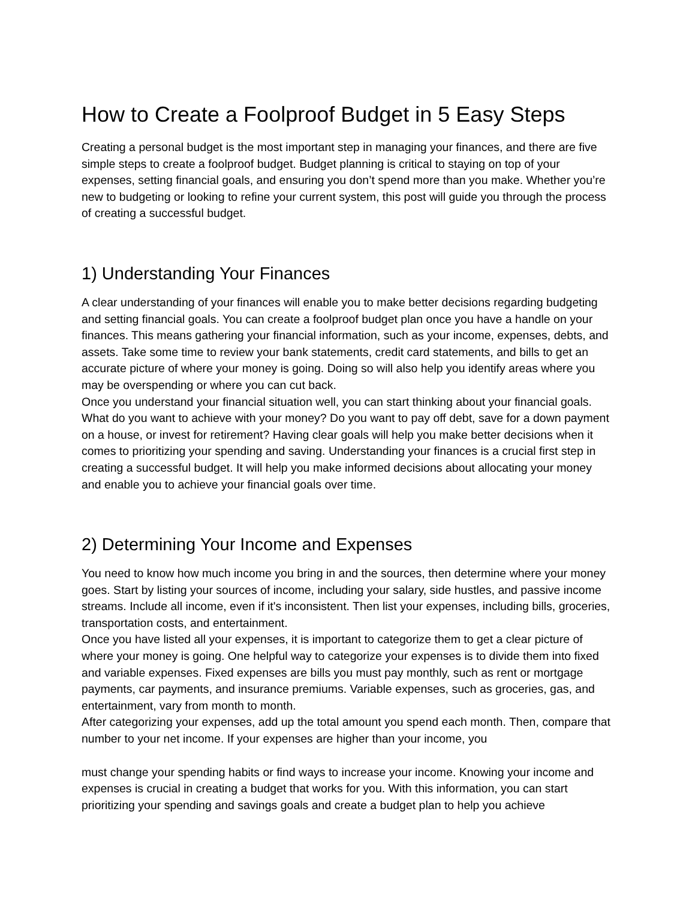How to Create a Foolproof Budget in 5 Easy Steps
Creating a personal budget is the most important step in managing your finances, and there are five simple steps to create a foolproof budget. Budget planning is critical to staying on top of your expenses, setting financial goals, and ensuring you don’t spend more than you make. Whether you’re new to budgeting or looking to refine your current system, this post will guide you through the process of creating a successful budget.
1) Understanding Your Finances
A clear understanding of your finances will enable you to make better decisions regarding budgeting and setting financial goals. You can create a foolproof budget plan once you have a handle on your finances. This means gathering your financial information, such as your income, expenses, debts, and assets. Take some time to review your bank statements, credit card statements, and bills to get an accurate picture of where your money is going. Doing so will also help you identify areas where you may be overspending or where you can cut back.
Once you understand your financial situation well, you can start thinking about your financial goals. What do you want to achieve with your money? Do you want to pay off debt, save for a down payment on a house, or invest for retirement? Having clear goals will help you make better decisions when it comes to prioritizing your spending and saving. Understanding your finances is a crucial first step in creating a successful budget. It will help you make informed decisions about allocating your money and enable you to achieve your financial goals over time.
2) Determining Your Income and Expenses
You need to know how much income you bring in and the sources, then determine where your money goes. Start by listing your sources of income, including your salary, side hustles, and passive income streams. Include all income, even if it's inconsistent. Then list your expenses, including bills, groceries, transportation costs, and entertainment.
Once you have listed all your expenses, it is important to categorize them to get a clear picture of where your money is going. One helpful way to categorize your expenses is to divide them into fixed and variable expenses. Fixed expenses are bills you must pay monthly, such as rent or mortgage payments, car payments, and insurance premiums. Variable expenses, such as groceries, gas, and entertainment, vary from month to month.
After categorizing your expenses, add up the total amount you spend each month. Then, compare that number to your net income. If your expenses are higher than your income, you
must change your spending habits or find ways to increase your income. Knowing your income and expenses is crucial in creating a budget that works for you. With this information, you can start prioritizing your spending and savings goals and create a budget plan to help you achieve